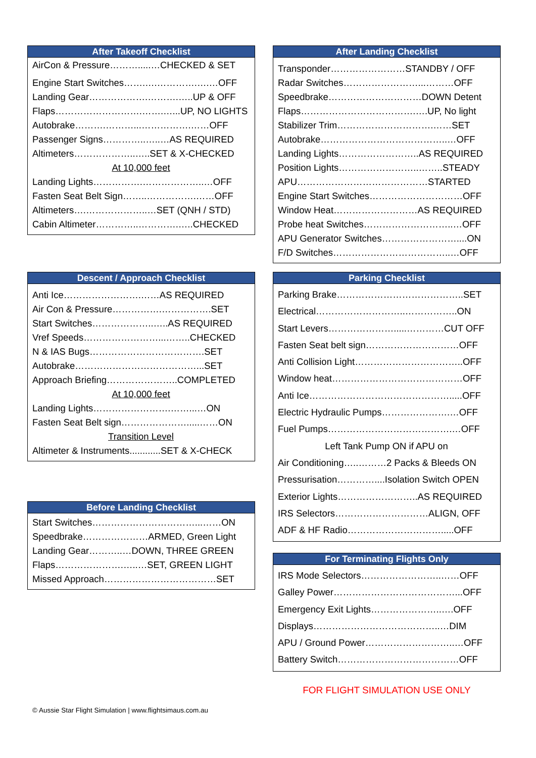After Takeoff Checklist
AirCon & Pressure……….....…CHECKED & SET
Engine Start Switches…….….………….….…OFF
Landing Gear……………….……….…..UP & OFF
Flaps……………………….…….…...UP, NO LIGHTS
Autobrake……….………...…………….……OFF
Passenger Signs…………..…..…AS REQUIRED
Altimeters………………..…..SET & X-CHECKED
At 10,000 feet
Landing Lights…………….………………..…OFF
Fasten Seat Belt Sign……..…………….……OFF
Altimeters….………………..…SET (QNH / STD)
Cabin Altimeter…………..………….…..CHECKED
Descent / Approach Checklist
Anti Ice…………………….……AS REQUIRED
Air Con & Pressure…………….…………….SET
Start Switches………………..…..AS REQUIRED
Vref Speeds……………………...……..CHECKED
N & IAS Bugs……………………………….SET
Autobrake…………………………………...SET
Approach Briefing…………………..COMPLETED
At 10,000 feet
Landing Lights…………………….……...…ON
Fasten Seat Belt sign………………….....……ON
Transition Level
Altimeter & Instruments............SET & X-CHECK
Before Landing Checklist
Start Switches……………………………...……ON
Speedbrake…………………ARMED, Green Light
Landing Gear………..…DOWN, THREE GREEN
Flaps………………….…..…SET, GREEN LIGHT
Missed Approach………………………………SET
After Landing Checklist
Transponder……………………STANDBY / OFF
Radar Switches……………………...………OFF
Speedbrake…………………………DOWN Detent
Flaps……………………………….….UP, No light
Stabilizer Trim………………………….……SET
Autobrake…………………………………..…OFF
Landing Lights……………………..AS REQUIRED
Position Lights……………………..……..STEADY
APU……………………………………STARTED
Engine Start Switches…………………………OFF
Window Heat………………………AS REQUIRED
Probe heat Switches………………………..…OFF
APU Generator Switches……………………....ON
F/D Switches………………………………..…OFF
Parking Checklist
Parking Brake…………………………………..SET
Electrical………………………..……………..ON
Start Levers………………….....…………CUT OFF
Fasten Seat belt sign…………………………OFF
Anti Collision Light……………………………..OFF
Window heat……………………………………OFF
Anti Ice……………………………………….....OFF
Electric Hydraulic Pumps………………….…OFF
Fuel Pumps………………………………….…OFF
Left Tank Pump ON if APU on
Air Conditioning…..………2 Packs & Bleeds ON
Pressurisation…………....Isolation Switch OPEN
Exterior Lights……………………..AS REQUIRED
IRS Selectors…………………………ALIGN, OFF
ADF & HF Radio………………………….....OFF
For Terminating Flights Only
IRS Mode Selectors……………………..……OFF
Galley Power…………………………………...OFF
Emergency Exit Lights…………………..….OFF
Displays…………………………………..…DIM
APU / Ground Power………………………..…OFF
Battery Switch…………………………………OFF
FOR FLIGHT SIMULATION USE ONLY
© Aussie Star Flight Simulation | www.flightsimaus.com.au